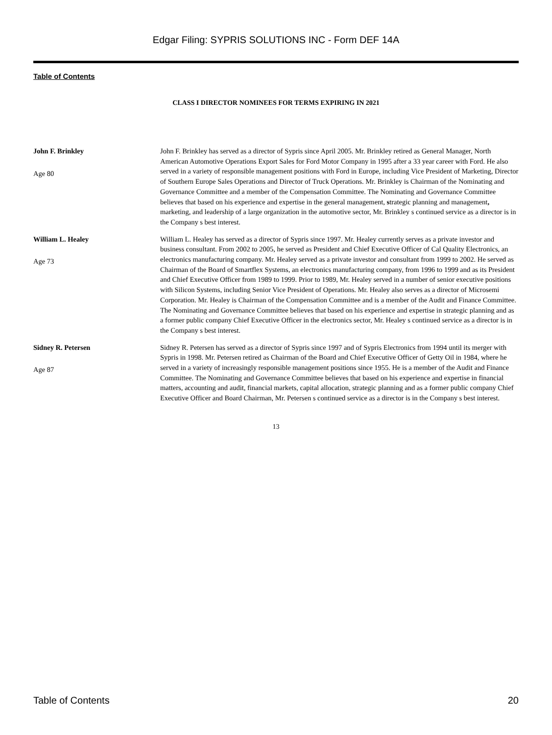Edgar Filing: SYPRIS SOLUTIONS INC - Form DEF 14A
Table of Contents
CLASS I DIRECTOR NOMINEES FOR TERMS EXPIRING IN 2021
John F. Brinkley
Age 80
John F. Brinkley has served as a director of Sypris since April 2005. Mr. Brinkley retired as General Manager, North American Automotive Operations Export Sales for Ford Motor Company in 1995 after a 33 year career with Ford. He also served in a variety of responsible management positions with Ford in Europe, including Vice President of Marketing, Director of Southern Europe Sales Operations and Director of Truck Operations. Mr. Brinkley is Chairman of the Nominating and Governance Committee and a member of the Compensation Committee. The Nominating and Governance Committee believes that based on his experience and expertise in the general management, strategic planning and management, marketing, and leadership of a large organization in the automotive sector, Mr. Brinkley s continued service as a director is in the Company s best interest.
William L. Healey
Age 73
William L. Healey has served as a director of Sypris since 1997. Mr. Healey currently serves as a private investor and business consultant. From 2002 to 2005, he served as President and Chief Executive Officer of Cal Quality Electronics, an electronics manufacturing company. Mr. Healey served as a private investor and consultant from 1999 to 2002. He served as Chairman of the Board of Smartflex Systems, an electronics manufacturing company, from 1996 to 1999 and as its President and Chief Executive Officer from 1989 to 1999. Prior to 1989, Mr. Healey served in a number of senior executive positions with Silicon Systems, including Senior Vice President of Operations. Mr. Healey also serves as a director of Microsemi Corporation. Mr. Healey is Chairman of the Compensation Committee and is a member of the Audit and Finance Committee. The Nominating and Governance Committee believes that based on his experience and expertise in strategic planning and as a former public company Chief Executive Officer in the electronics sector, Mr. Healey s continued service as a director is in the Company s best interest.
Sidney R. Petersen
Age 87
Sidney R. Petersen has served as a director of Sypris since 1997 and of Sypris Electronics from 1994 until its merger with Sypris in 1998. Mr. Petersen retired as Chairman of the Board and Chief Executive Officer of Getty Oil in 1984, where he served in a variety of increasingly responsible management positions since 1955. He is a member of the Audit and Finance Committee. The Nominating and Governance Committee believes that based on his experience and expertise in financial matters, accounting and audit, financial markets, capital allocation, strategic planning and as a former public company Chief Executive Officer and Board Chairman, Mr. Petersen s continued service as a director is in the Company s best interest.
13
Table of Contents 20